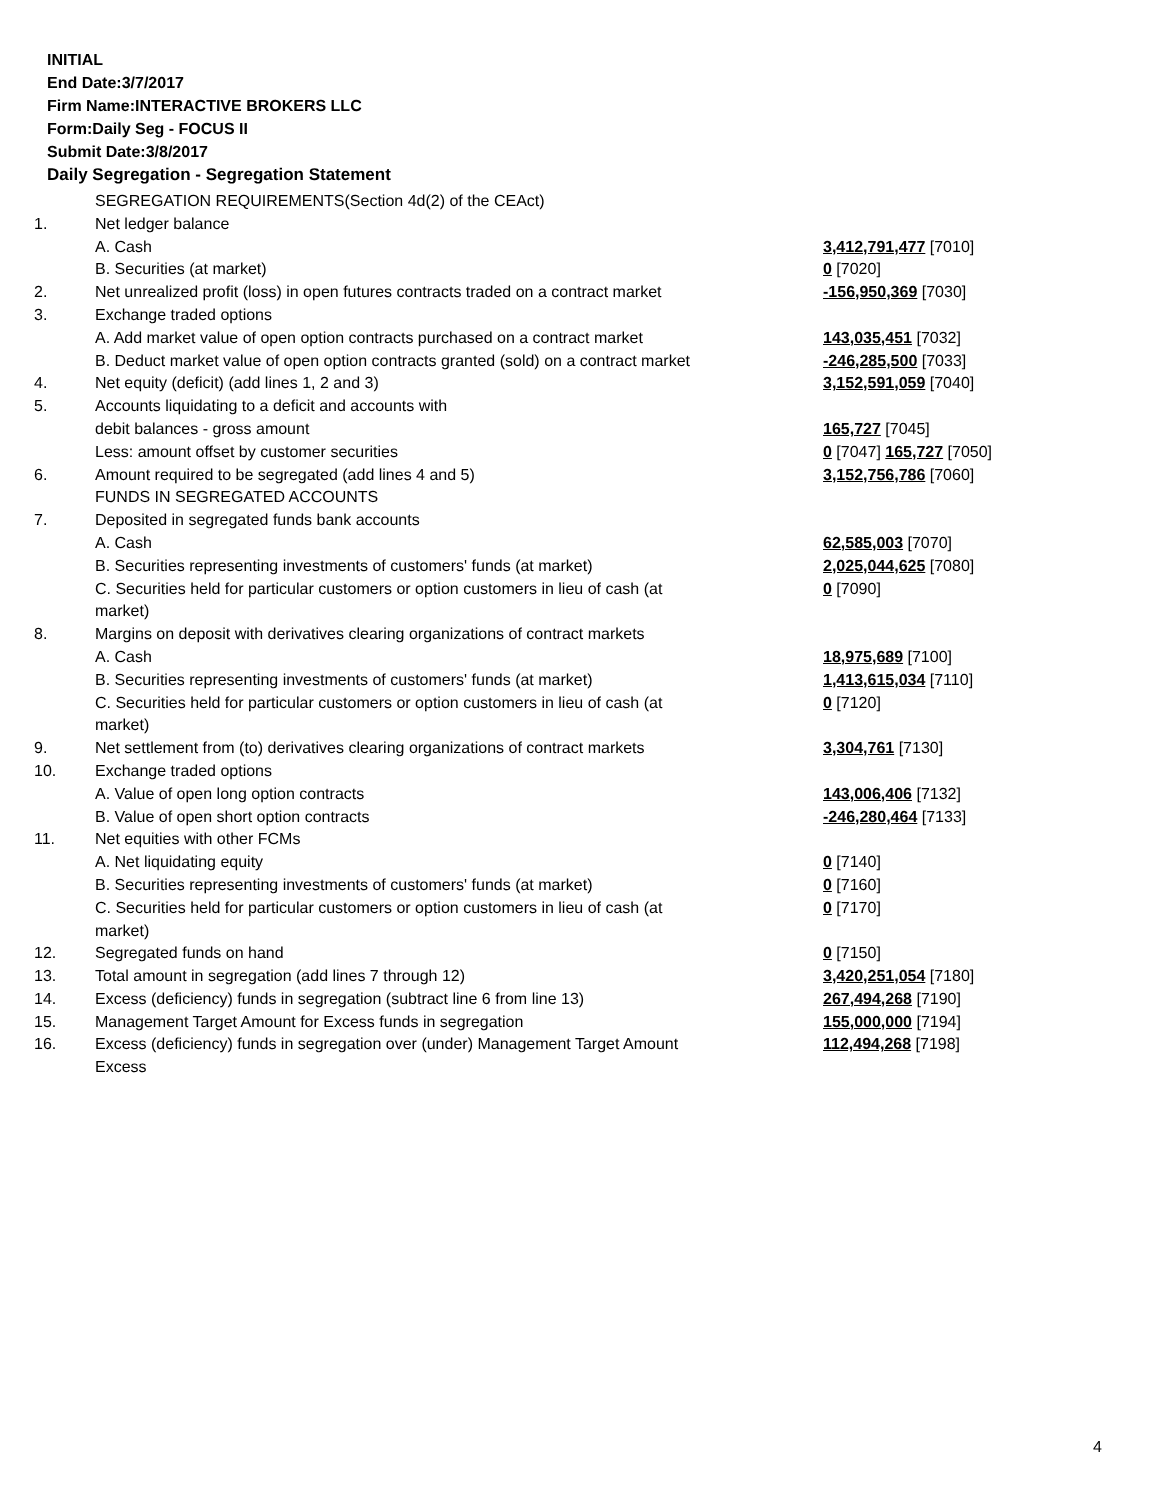INITIAL
End Date:3/7/2017
Firm Name:INTERACTIVE BROKERS LLC
Form:Daily Seg - FOCUS II
Submit Date:3/8/2017
Daily Segregation - Segregation Statement
| | SEGREGATION REQUIREMENTS(Section 4d(2) of the CEAct) | |
| 1. | Net ledger balance | |
| | A. Cash | 3,412,791,477 [7010] |
| | B. Securities (at market) | 0 [7020] |
| 2. | Net unrealized profit (loss) in open futures contracts traded on a contract market | -156,950,369 [7030] |
| 3. | Exchange traded options | |
| | A. Add market value of open option contracts purchased on a contract market | 143,035,451 [7032] |
| | B. Deduct market value of open option contracts granted (sold) on a contract market | -246,285,500 [7033] |
| 4. | Net equity (deficit) (add lines 1, 2 and 3) | 3,152,591,059 [7040] |
| 5. | Accounts liquidating to a deficit and accounts with | |
| | debit balances - gross amount | 165,727 [7045] |
| | Less: amount offset by customer securities | 0 [7047] 165,727 [7050] |
| 6. | Amount required to be segregated (add lines 4 and 5) | 3,152,756,786 [7060] |
| | FUNDS IN SEGREGATED ACCOUNTS | |
| 7. | Deposited in segregated funds bank accounts | |
| | A. Cash | 62,585,003 [7070] |
| | B. Securities representing investments of customers' funds (at market) | 2,025,044,625 [7080] |
| | C. Securities held for particular customers or option customers in lieu of cash (at market) | 0 [7090] |
| 8. | Margins on deposit with derivatives clearing organizations of contract markets | |
| | A. Cash | 18,975,689 [7100] |
| | B. Securities representing investments of customers' funds (at market) | 1,413,615,034 [7110] |
| | C. Securities held for particular customers or option customers in lieu of cash (at market) | 0 [7120] |
| 9. | Net settlement from (to) derivatives clearing organizations of contract markets | 3,304,761 [7130] |
| 10. | Exchange traded options | |
| | A. Value of open long option contracts | 143,006,406 [7132] |
| | B. Value of open short option contracts | -246,280,464 [7133] |
| 11. | Net equities with other FCMs | |
| | A. Net liquidating equity | 0 [7140] |
| | B. Securities representing investments of customers' funds (at market) | 0 [7160] |
| | C. Securities held for particular customers or option customers in lieu of cash (at market) | 0 [7170] |
| 12. | Segregated funds on hand | 0 [7150] |
| 13. | Total amount in segregation (add lines 7 through 12) | 3,420,251,054 [7180] |
| 14. | Excess (deficiency) funds in segregation (subtract line 6 from line 13) | 267,494,268 [7190] |
| 15. | Management Target Amount for Excess funds in segregation | 155,000,000 [7194] |
| 16. | Excess (deficiency) funds in segregation over (under) Management Target Amount Excess | 112,494,268 [7198] |
4